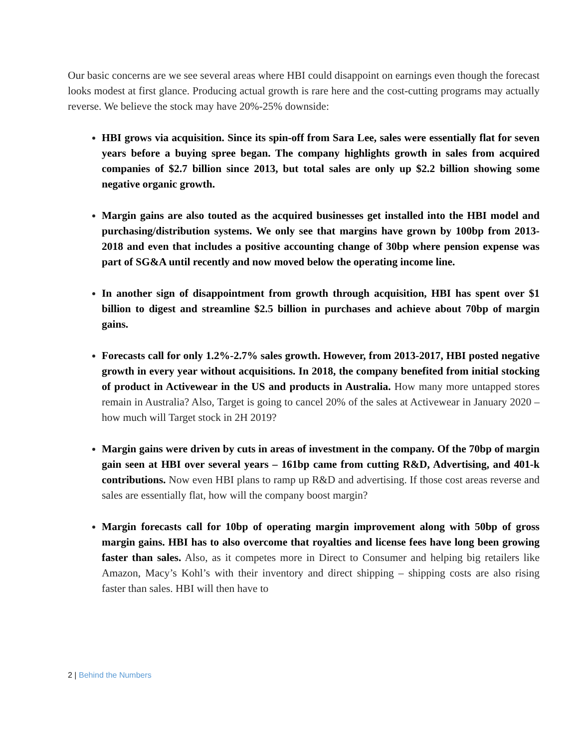Our basic concerns are we see several areas where HBI could disappoint on earnings even though the forecast looks modest at first glance. Producing actual growth is rare here and the cost-cutting programs may actually reverse. We believe the stock may have 20%-25% downside:
HBI grows via acquisition. Since its spin-off from Sara Lee, sales were essentially flat for seven years before a buying spree began. The company highlights growth in sales from acquired companies of $2.7 billion since 2013, but total sales are only up $2.2 billion showing some negative organic growth.
Margin gains are also touted as the acquired businesses get installed into the HBI model and purchasing/distribution systems. We only see that margins have grown by 100bp from 2013-2018 and even that includes a positive accounting change of 30bp where pension expense was part of SG&A until recently and now moved below the operating income line.
In another sign of disappointment from growth through acquisition, HBI has spent over $1 billion to digest and streamline $2.5 billion in purchases and achieve about 70bp of margin gains.
Forecasts call for only 1.2%-2.7% sales growth. However, from 2013-2017, HBI posted negative growth in every year without acquisitions. In 2018, the company benefited from initial stocking of product in Activewear in the US and products in Australia. How many more untapped stores remain in Australia? Also, Target is going to cancel 20% of the sales at Activewear in January 2020 – how much will Target stock in 2H 2019?
Margin gains were driven by cuts in areas of investment in the company. Of the 70bp of margin gain seen at HBI over several years – 161bp came from cutting R&D, Advertising, and 401-k contributions. Now even HBI plans to ramp up R&D and advertising. If those cost areas reverse and sales are essentially flat, how will the company boost margin?
Margin forecasts call for 10bp of operating margin improvement along with 50bp of gross margin gains. HBI has to also overcome that royalties and license fees have long been growing faster than sales. Also, as it competes more in Direct to Consumer and helping big retailers like Amazon, Macy’s Kohl’s with their inventory and direct shipping – shipping costs are also rising faster than sales. HBI will then have to
2 | Behind the Numbers